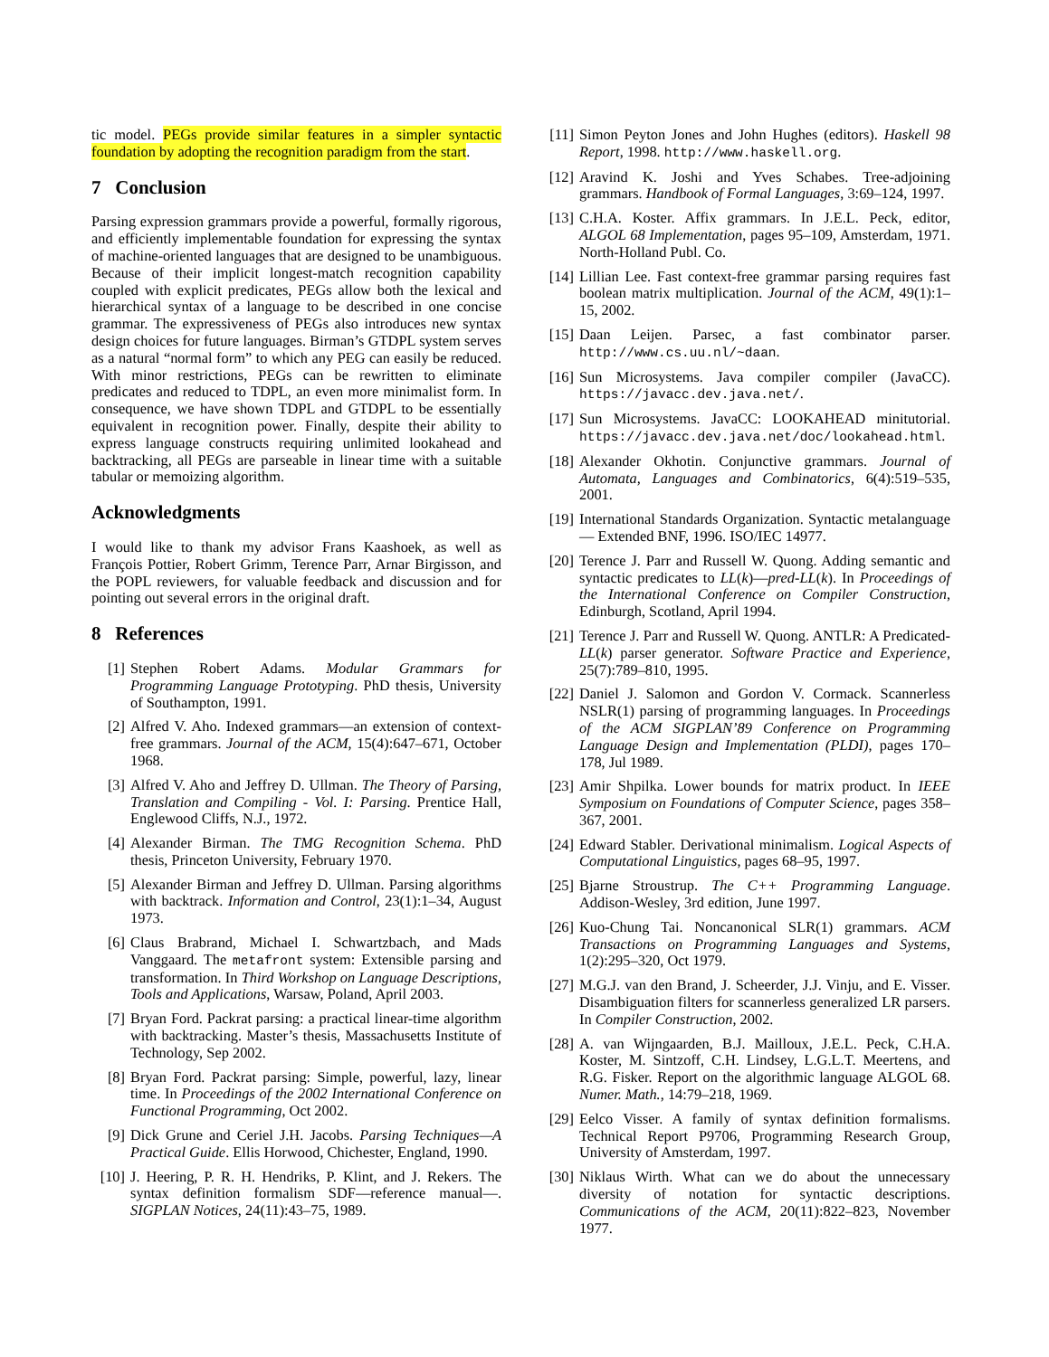tic model. PEGs provide similar features in a simpler syntactic foundation by adopting the recognition paradigm from the start.
7 Conclusion
Parsing expression grammars provide a powerful, formally rigorous, and efficiently implementable foundation for expressing the syntax of machine-oriented languages that are designed to be unambiguous. Because of their implicit longest-match recognition capability coupled with explicit predicates, PEGs allow both the lexical and hierarchical syntax of a language to be described in one concise grammar. The expressiveness of PEGs also introduces new syntax design choices for future languages. Birman’s GTDPL system serves as a natural “normal form” to which any PEG can easily be reduced. With minor restrictions, PEGs can be rewritten to eliminate predicates and reduced to TDPL, an even more minimalist form. In consequence, we have shown TDPL and GTDPL to be essentially equivalent in recognition power. Finally, despite their ability to express language constructs requiring unlimited lookahead and backtracking, all PEGs are parseable in linear time with a suitable tabular or memoizing algorithm.
Acknowledgments
I would like to thank my advisor Frans Kaashoek, as well as François Pottier, Robert Grimm, Terence Parr, Arnar Birgisson, and the POPL reviewers, for valuable feedback and discussion and for pointing out several errors in the original draft.
8 References
[1] Stephen Robert Adams. Modular Grammars for Programming Language Prototyping. PhD thesis, University of Southampton, 1991.
[2] Alfred V. Aho. Indexed grammars—an extension of context-free grammars. Journal of the ACM, 15(4):647–671, October 1968.
[3] Alfred V. Aho and Jeffrey D. Ullman. The Theory of Parsing, Translation and Compiling - Vol. I: Parsing. Prentice Hall, Englewood Cliffs, N.J., 1972.
[4] Alexander Birman. The TMG Recognition Schema. PhD thesis, Princeton University, February 1970.
[5] Alexander Birman and Jeffrey D. Ullman. Parsing algorithms with backtrack. Information and Control, 23(1):1–34, August 1973.
[6] Claus Brabrand, Michael I. Schwartzbach, and Mads Vanggaard. The metafront system: Extensible parsing and transformation. In Third Workshop on Language Descriptions, Tools and Applications, Warsaw, Poland, April 2003.
[7] Bryan Ford. Packrat parsing: a practical linear-time algorithm with backtracking. Master’s thesis, Massachusetts Institute of Technology, Sep 2002.
[8] Bryan Ford. Packrat parsing: Simple, powerful, lazy, linear time. In Proceedings of the 2002 International Conference on Functional Programming, Oct 2002.
[9] Dick Grune and Ceriel J.H. Jacobs. Parsing Techniques—A Practical Guide. Ellis Horwood, Chichester, England, 1990.
[10] J. Heering, P. R. H. Hendriks, P. Klint, and J. Rekers. The syntax definition formalism SDF—reference manual—. SIGPLAN Notices, 24(11):43–75, 1989.
[11] Simon Peyton Jones and John Hughes (editors). Haskell 98 Report, 1998. http://www.haskell.org.
[12] Aravind K. Joshi and Yves Schabes. Tree-adjoining grammars. Handbook of Formal Languages, 3:69–124, 1997.
[13] C.H.A. Koster. Affix grammars. In J.E.L. Peck, editor, ALGOL 68 Implementation, pages 95–109, Amsterdam, 1971. North-Holland Publ. Co.
[14] Lillian Lee. Fast context-free grammar parsing requires fast boolean matrix multiplication. Journal of the ACM, 49(1):1–15, 2002.
[15] Daan Leijen. Parsec, a fast combinator parser. http://www.cs.uu.nl/~daan.
[16] Sun Microsystems. Java compiler compiler (JavaCC). https://javacc.dev.java.net/.
[17] Sun Microsystems. JavaCC: LOOKAHEAD minitutorial. https://javacc.dev.java.net/doc/lookahead.html.
[18] Alexander Okhotin. Conjunctive grammars. Journal of Automata, Languages and Combinatorics, 6(4):519–535, 2001.
[19] International Standards Organization. Syntactic metalanguage — Extended BNF, 1996. ISO/IEC 14977.
[20] Terence J. Parr and Russell W. Quong. Adding semantic and syntactic predicates to LL(k)—pred-LL(k). In Proceedings of the International Conference on Compiler Construction, Edinburgh, Scotland, April 1994.
[21] Terence J. Parr and Russell W. Quong. ANTLR: A Predicated-LL(k) parser generator. Software Practice and Experience, 25(7):789–810, 1995.
[22] Daniel J. Salomon and Gordon V. Cormack. Scannerless NSLR(1) parsing of programming languages. In Proceedings of the ACM SIGPLAN’89 Conference on Programming Language Design and Implementation (PLDI), pages 170–178, Jul 1989.
[23] Amir Shpilka. Lower bounds for matrix product. In IEEE Symposium on Foundations of Computer Science, pages 358–367, 2001.
[24] Edward Stabler. Derivational minimalism. Logical Aspects of Computational Linguistics, pages 68–95, 1997.
[25] Bjarne Stroustrup. The C++ Programming Language. Addison-Wesley, 3rd edition, June 1997.
[26] Kuo-Chung Tai. Noncanonical SLR(1) grammars. ACM Transactions on Programming Languages and Systems, 1(2):295–320, Oct 1979.
[27] M.G.J. van den Brand, J. Scheerder, J.J. Vinju, and E. Visser. Disambiguation filters for scannerless generalized LR parsers. In Compiler Construction, 2002.
[28] A. van Wijngaarden, B.J. Mailloux, J.E.L. Peck, C.H.A. Koster, M. Sintzoff, C.H. Lindsey, L.G.L.T. Meertens, and R.G. Fisker. Report on the algorithmic language ALGOL 68. Numer. Math., 14:79–218, 1969.
[29] Eelco Visser. A family of syntax definition formalisms. Technical Report P9706, Programming Research Group, University of Amsterdam, 1997.
[30] Niklaus Wirth. What can we do about the unnecessary diversity of notation for syntactic descriptions. Communications of the ACM, 20(11):822–823, November 1977.